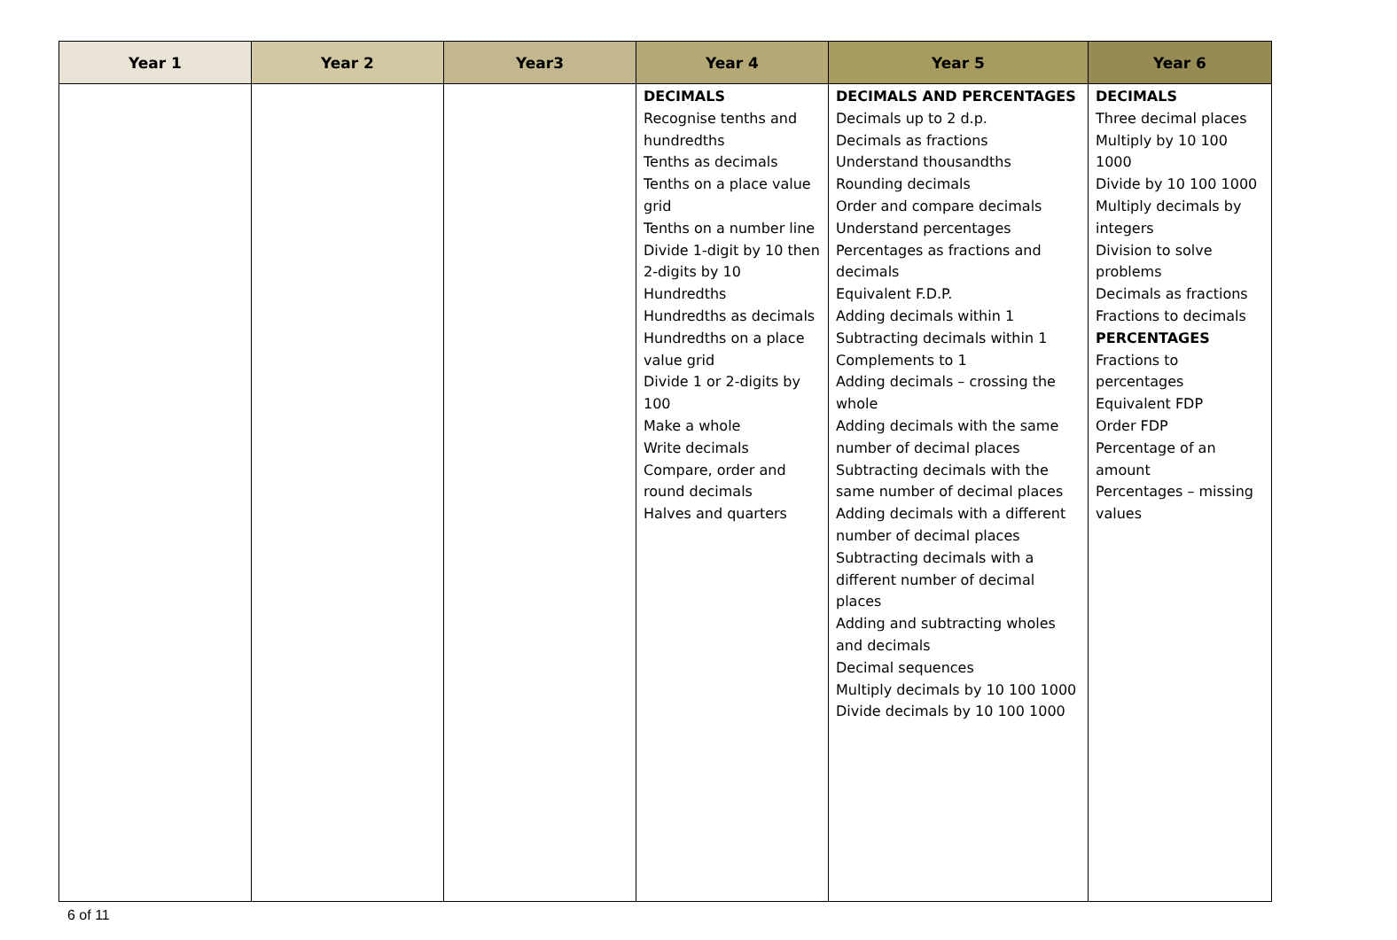| Year 1 | Year 2 | Year3 | Year 4 | Year 5 | Year 6 |
| --- | --- | --- | --- | --- | --- |
| | | | DECIMALS Recognise tenths and hundredths Tenths as decimals Tenths on a place value grid Tenths on a number line Divide 1-digit by 10 then 2-digits by 10 Hundredths Hundredths as decimals Hundredths on a place value grid Divide 1 or 2-digits by 100 Make a whole Write decimals Compare, order and round decimals Halves and quarters | DECIMALS AND PERCENTAGES Decimals up to 2 d.p. Decimals as fractions Understand thousandths Rounding decimals Order and compare decimals Understand percentages Percentages as fractions and decimals Equivalent F.D.P. Adding decimals within 1 Subtracting decimals within 1 Complements to 1 Adding decimals – crossing the whole Adding decimals with the same number of decimal places Subtracting decimals with the same number of decimal places Adding decimals with a different number of decimal places Subtracting decimals with a different number of decimal places Adding and subtracting wholes and decimals Decimal sequences Multiply decimals by 10 100 1000 Divide decimals by 10 100 1000 | DECIMALS Three decimal places Multiply by 10 100 1000 Divide by 10 100 1000 Multiply decimals by integers Division to solve problems Decimals as fractions Fractions to decimals PERCENTAGES Fractions to percentages Equivalent FDP Order FDP Percentage of an amount Percentages – missing values |
6 of 11